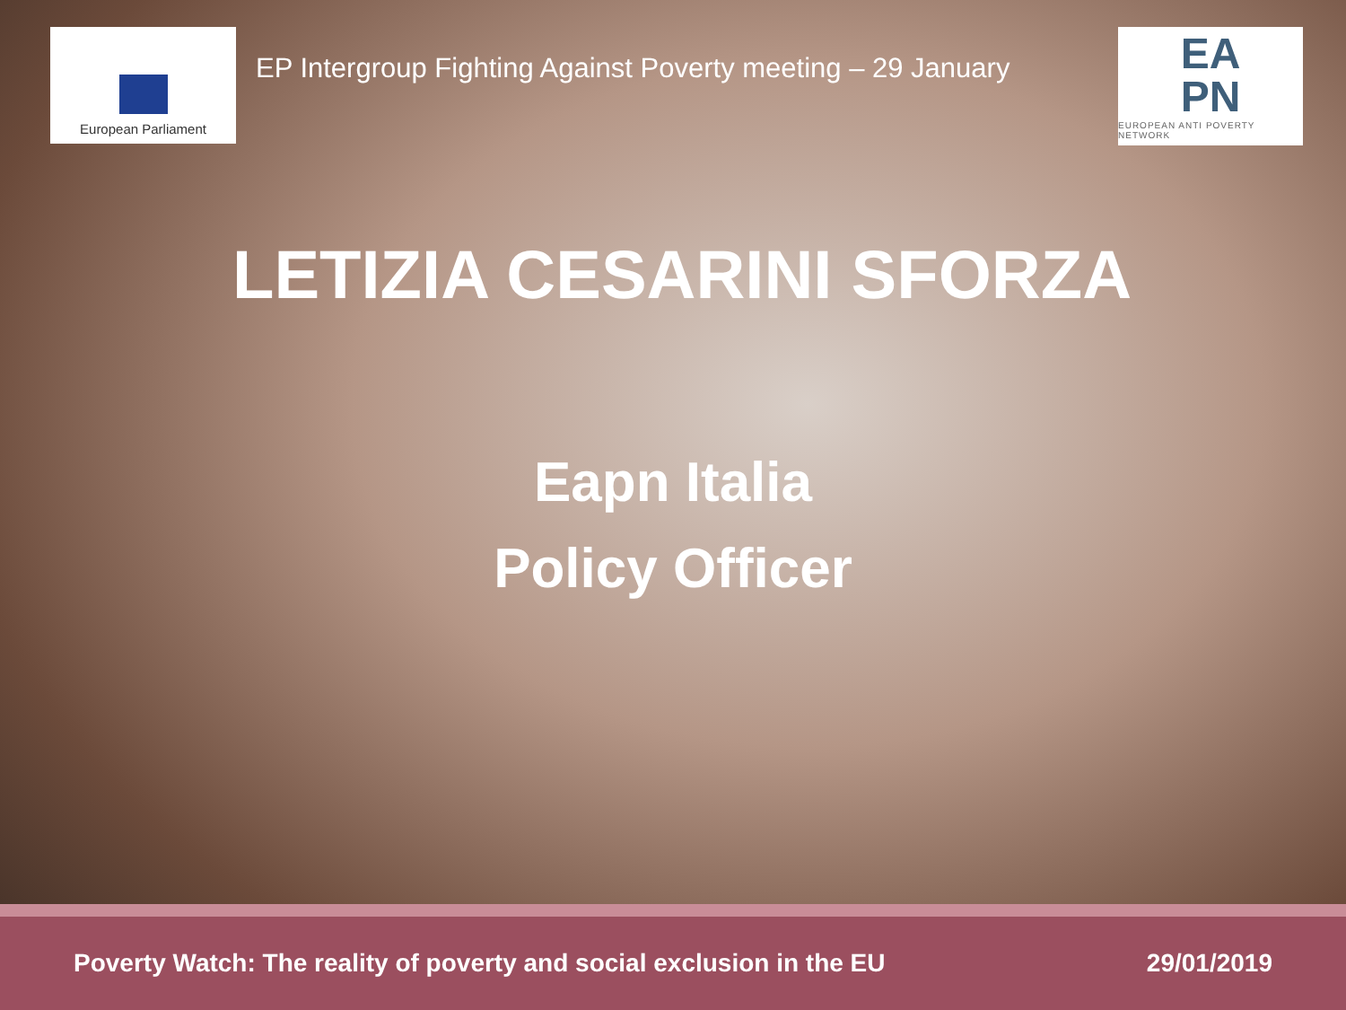European Parliament
EP Intergroup Fighting Against Poverty meeting – 29 January
EA
PN
EUROPEAN ANTI POVERTY NETWORK
LETIZIA CESARINI SFORZA
Eapn Italia
Policy Officer
Poverty Watch: The reality of poverty and social exclusion in the EU 29/01/2019